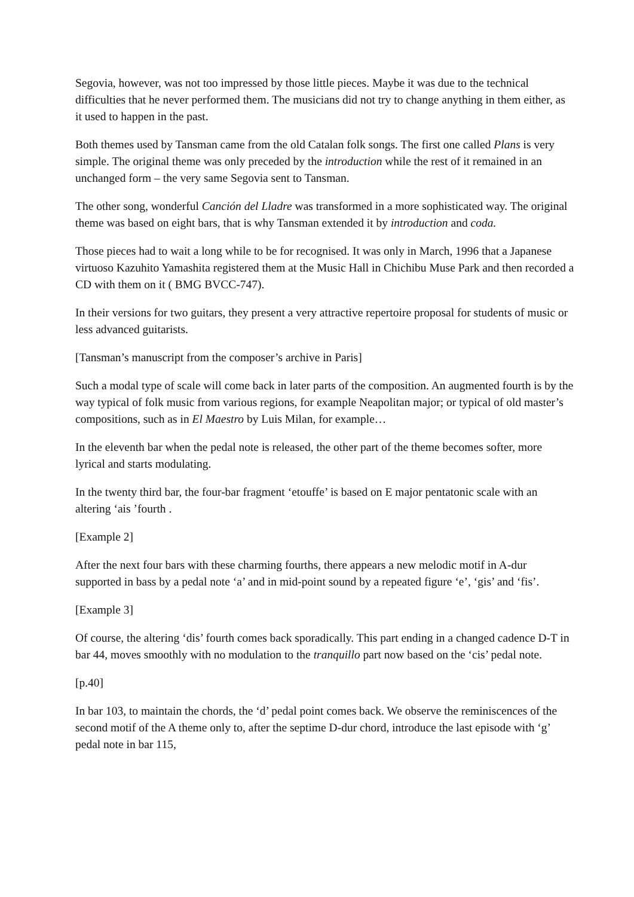Segovia, however, was not too impressed by those little pieces. Maybe it was due to the technical difficulties that he never performed them. The musicians did not try to change anything in them either, as it used to happen in the past.
Both themes used by Tansman came from the old Catalan folk songs. The first one called Plans is very simple. The original theme was only preceded by the introduction while the rest of it remained in an unchanged form – the very same Segovia sent to Tansman.
The other song, wonderful Canción del Lladre was transformed in a more sophisticated way. The original theme was based on eight bars, that is why Tansman extended it by introduction and coda.
Those pieces had to wait a long while to be for recognised. It was only in March, 1996 that a Japanese virtuoso Kazuhito Yamashita registered them at the Music Hall in Chichibu Muse Park and then recorded a CD with them on it ( BMG BVCC-747).
In their versions for two guitars, they present a very attractive repertoire proposal for students of music or less advanced guitarists.
[Tansman’s manuscript from the composer’s archive in Paris]
Such a modal type of scale will come back in later parts of the composition. An augmented fourth is by the way typical of folk music from various regions, for example Neapolitan major; or typical of old master’s compositions, such as in El Maestro by Luis Milan, for example…
In the eleventh bar when the pedal note is released, the other part of the theme becomes softer, more lyrical and starts modulating.
In the twenty third bar, the four-bar fragment ‘etouffe’ is based on E major pentatonic scale with an altering ‘ais ’fourth .
[Example 2]
After the next four bars with these charming fourths, there appears a new melodic motif in A-dur supported in bass by a pedal note ‘a’ and in mid-point sound by a repeated figure ‘e’, ‘gis’ and ‘fis’.
[Example 3]
Of course, the altering ‘dis’ fourth comes back sporadically. This part ending in a changed cadence D-T in bar 44, moves smoothly with no modulation to the tranquillo part now based on the ‘cis’ pedal note.
[p.40]
In bar 103, to maintain the chords, the ‘d’ pedal point comes back. We observe the reminiscences of the second motif of the A theme only to, after the septime D-dur chord, introduce the last episode with ‘g’ pedal note in bar 115,